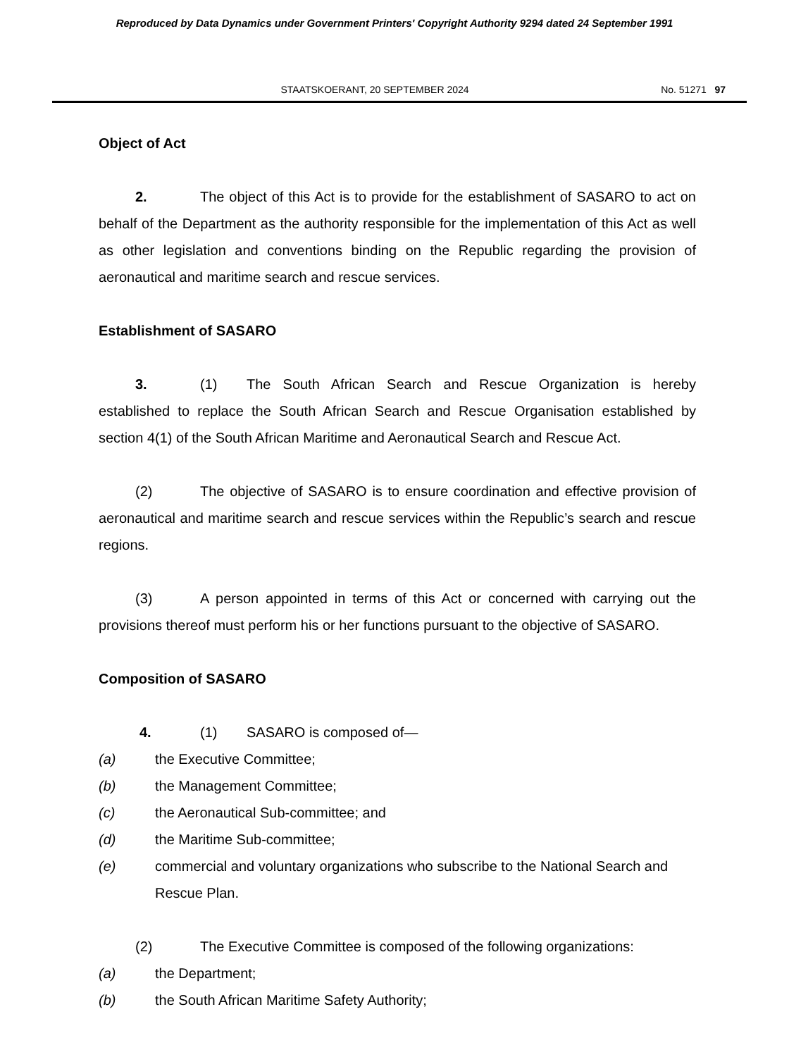Reproduced by Data Dynamics under Government Printers' Copyright Authority 9294 dated 24 September 1991
STAATSKOERANT, 20 SEPTEMBER 2024 No. 51271 97
Object of Act
2. The object of this Act is to provide for the establishment of SASARO to act on behalf of the Department as the authority responsible for the implementation of this Act as well as other legislation and conventions binding on the Republic regarding the provision of aeronautical and maritime search and rescue services.
Establishment of SASARO
3. (1) The South African Search and Rescue Organization is hereby established to replace the South African Search and Rescue Organisation established by section 4(1) of the South African Maritime and Aeronautical Search and Rescue Act.
(2) The objective of SASARO is to ensure coordination and effective provision of aeronautical and maritime search and rescue services within the Republic’s search and rescue regions.
(3) A person appointed in terms of this Act or concerned with carrying out the provisions thereof must perform his or her functions pursuant to the objective of SASARO.
Composition of SASARO
4. (1) SASARO is composed of—
(a) the Executive Committee;
(b) the Management Committee;
(c) the Aeronautical Sub-committee; and
(d) the Maritime Sub-committee;
(e) commercial and voluntary organizations who subscribe to the National Search and Rescue Plan.
(2) The Executive Committee is composed of the following organizations:
(a) the Department;
(b) the South African Maritime Safety Authority;